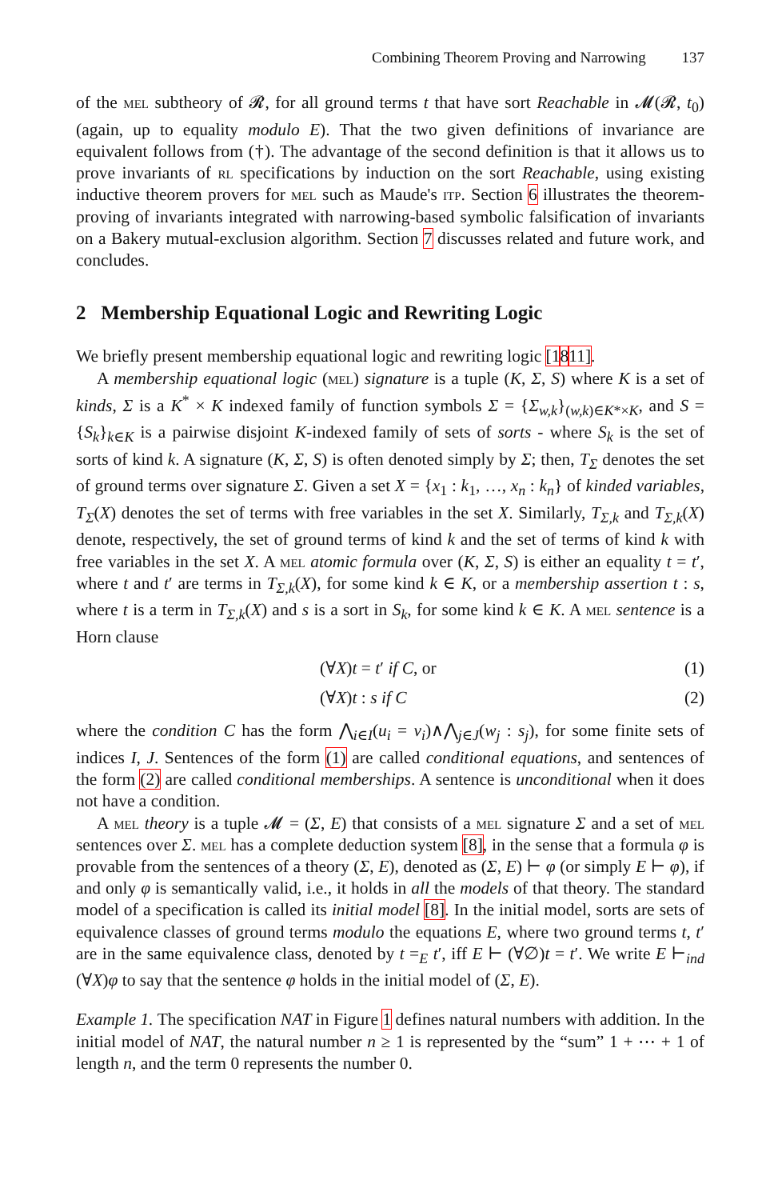Combining Theorem Proving and Narrowing 137
of the mel subtheory of 𝓡, for all ground terms t that have sort Reachable in 𝓜(𝓡, t<sub>0</sub>) (again, up to equality modulo E). That the two given definitions of invariance are equivalent follows from (†). The advantage of the second definition is that it allows us to prove invariants of rl specifications by induction on the sort Reachable, using existing inductive theorem provers for mel such as Maude's itp. Section 6 illustrates the theorem-proving of invariants integrated with narrowing-based symbolic falsification of invariants on a Bakery mutual-exclusion algorithm. Section 7 discusses related and future work, and concludes.
2 Membership Equational Logic and Rewriting Logic
We briefly present membership equational logic and rewriting logic [1811].
A membership equational logic (mel) signature is a tuple (K, Σ, S) where K is a set of kinds, Σ is a K<sup>*</sup> × K indexed family of function symbols Σ = {Σ<sub>w,k</sub>}<sub>(w,k)∈K*×K</sub>, and S = {S<sub>k</sub>}<sub>k∈K</sub> is a pairwise disjoint K-indexed family of sets of sorts - where S<sub>k</sub> is the set of sorts of kind k. A signature (K, Σ, S) is often denoted simply by Σ; then, T<sub>Σ</sub> denotes the set of ground terms over signature Σ. Given a set X = {x<sub>1</sub> : k<sub>1</sub>, …, x<sub>n</sub> : k<sub>n</sub>} of kinded variables, T<sub>Σ</sub>(X) denotes the set of terms with free variables in the set X. Similarly, T<sub>Σ,k</sub> and T<sub>Σ,k</sub>(X) denote, respectively, the set of ground terms of kind k and the set of terms of kind k with free variables in the set X. A mel atomic formula over (K, Σ, S) is either an equality t = t′, where t and t′ are terms in T<sub>Σ,k</sub>(X), for some kind k ∈ K, or a membership assertion t : s, where t is a term in T<sub>Σ,k</sub>(X) and s is a sort in S<sub>k</sub>, for some kind k ∈ K. A mel sentence is a Horn clause
(∀X)t = t′ if C, or (1)
(∀X)t : s if C (2)
where the condition C has the form ⋀<sub>i∈I</sub>(u<sub>i</sub> = v<sub>i</sub>)∧⋀<sub>j∈J</sub>(w<sub>j</sub> : s<sub>j</sub>), for some finite sets of indices I, J. Sentences of the form (1) are called conditional equations, and sentences of the form (2) are called conditional memberships. A sentence is unconditional when it does not have a condition.
A mel theory is a tuple 𝓜 = (Σ, E) that consists of a mel signature Σ and a set of mel sentences over Σ. mel has a complete deduction system [8], in the sense that a formula φ is provable from the sentences of a theory (Σ, E), denoted as (Σ, E) ⊢ φ (or simply E ⊢ φ), if and only φ is semantically valid, i.e., it holds in all the models of that theory. The standard model of a specification is called its initial model [8]. In the initial model, sorts are sets of equivalence classes of ground terms modulo the equations E, where two ground terms t, t′ are in the same equivalence class, denoted by t =<sub>E</sub> t′, iff E ⊢ (∀∅)t = t′. We write E ⊢<sub>ind</sub> (∀X)φ to say that the sentence φ holds in the initial model of (Σ, E).
Example 1. The specification NAT in Figure 1 defines natural numbers with addition. In the initial model of NAT, the natural number n ≥ 1 is represented by the “sum” 1 + ⋯ + 1 of length n, and the term 0 represents the number 0.